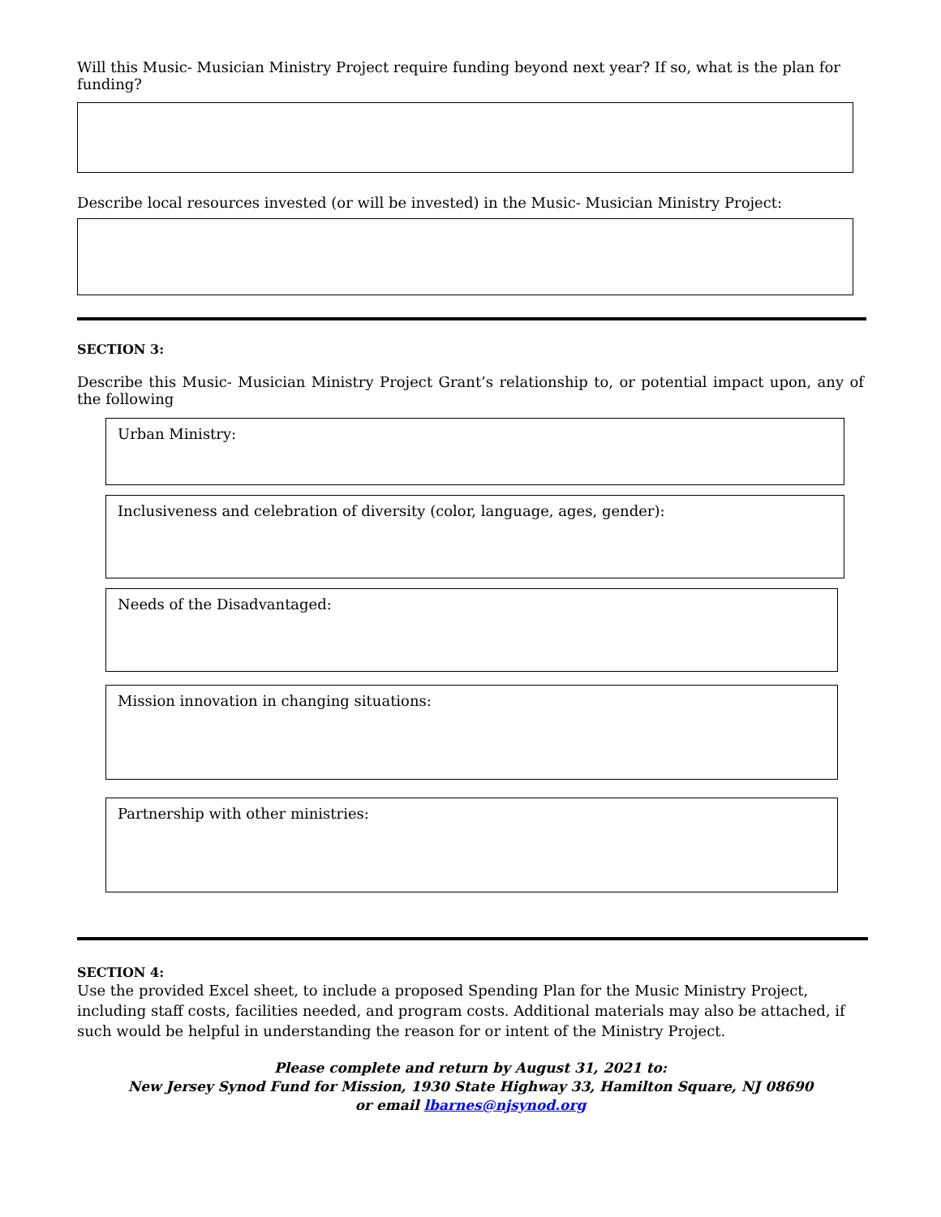Will this Music- Musician Ministry Project require funding beyond next year? If so, what is the plan for funding?
Describe local resources invested (or will be invested) in the Music- Musician Ministry Project:
SECTION 3:
Describe this Music- Musician Ministry Project Grant’s relationship to, or potential impact upon, any of the following
Urban Ministry:
Inclusiveness and celebration of diversity (color, language, ages, gender):
Needs of the Disadvantaged:
Mission innovation in changing situations:
Partnership with other ministries:
SECTION 4:
Use the provided Excel sheet, to include a proposed Spending Plan for the Music Ministry Project, including staff costs, facilities needed, and program costs. Additional materials may also be attached, if such would be helpful in understanding the reason for or intent of the Ministry Project.
Please complete and return by August 31, 2021 to:
New Jersey Synod Fund for Mission, 1930 State Highway 33, Hamilton Square, NJ 08690
or email lbarnes@njsynod.org